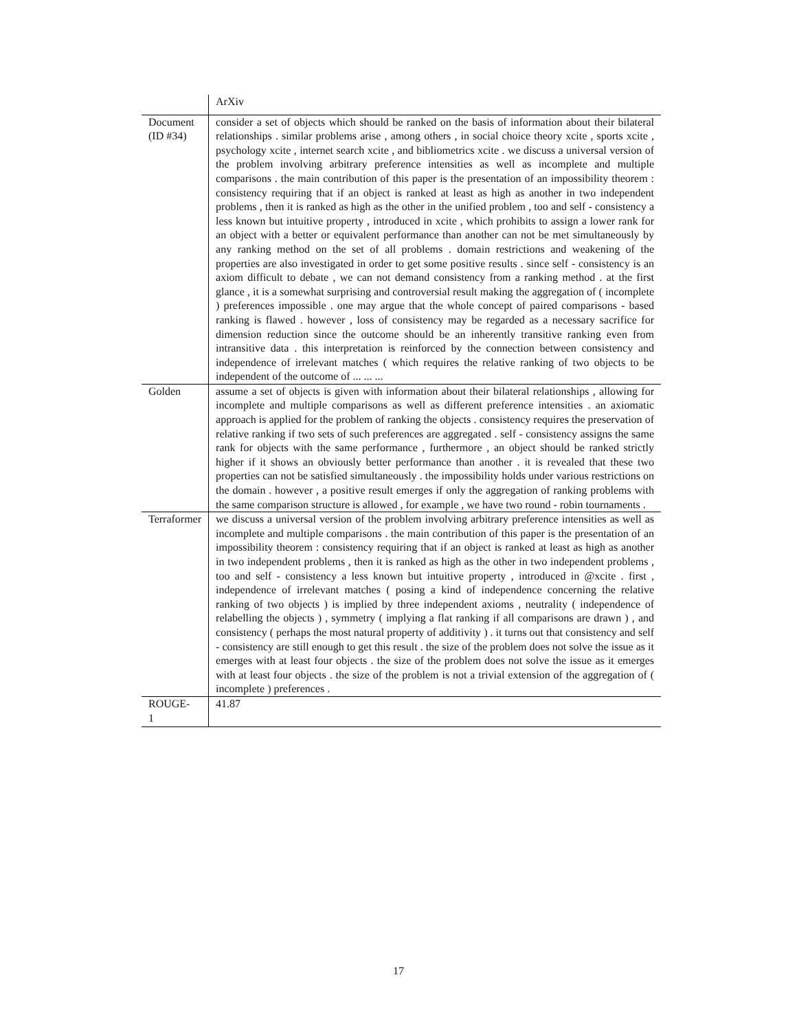| | ArXiv |
| --- | --- |
| Document (ID #34) | consider a set of objects which should be ranked on the basis of information about their bilateral relationships . similar problems arise , among others , in social choice theory xcite , sports xcite , psychology xcite , internet search xcite , and bibliometrics xcite . we discuss a universal version of the problem involving arbitrary preference intensities as well as incomplete and multiple comparisons . the main contribution of this paper is the presentation of an impossibility theorem : consistency requiring that if an object is ranked at least as high as another in two independent problems , then it is ranked as high as the other in the unified problem , too and self - consistency a less known but intuitive property , introduced in xcite , which prohibits to assign a lower rank for an object with a better or equivalent performance than another can not be met simultaneously by any ranking method on the set of all problems . domain restrictions and weakening of the properties are also investigated in order to get some positive results . since self - consistency is an axiom difficult to debate , we can not demand consistency from a ranking method . at the first glance , it is a somewhat surprising and controversial result making the aggregation of ( incomplete ) preferences impossible . one may argue that the whole concept of paired comparisons - based ranking is flawed . however , loss of consistency may be regarded as a necessary sacrifice for dimension reduction since the outcome should be an inherently transitive ranking even from intransitive data . this interpretation is reinforced by the connection between consistency and independence of irrelevant matches ( which requires the relative ranking of two objects to be independent of the outcome of ... ... ... |
| Golden | assume a set of objects is given with information about their bilateral relationships , allowing for incomplete and multiple comparisons as well as different preference intensities . an axiomatic approach is applied for the problem of ranking the objects . consistency requires the preservation of relative ranking if two sets of such preferences are aggregated . self - consistency assigns the same rank for objects with the same performance , furthermore , an object should be ranked strictly higher if it shows an obviously better performance than another . it is revealed that these two properties can not be satisfied simultaneously . the impossibility holds under various restrictions on the domain . however , a positive result emerges if only the aggregation of ranking problems with the same comparison structure is allowed , for example , we have two round - robin tournaments . |
| Terraformer | we discuss a universal version of the problem involving arbitrary preference intensities as well as incomplete and multiple comparisons . the main contribution of this paper is the presentation of an impossibility theorem : consistency requiring that if an object is ranked at least as high as another in two independent problems , then it is ranked as high as the other in two independent problems , too and self - consistency a less known but intuitive property , introduced in @xcite . first , independence of irrelevant matches ( posing a kind of independence concerning the relative ranking of two objects ) is implied by three independent axioms , neutrality ( independence of relabelling the objects ) , symmetry ( implying a flat ranking if all comparisons are drawn ) , and consistency ( perhaps the most natural property of additivity ) . it turns out that consistency and self - consistency are still enough to get this result . the size of the problem does not solve the issue as it emerges with at least four objects . the size of the problem does not solve the issue as it emerges with at least four objects . the size of the problem is not a trivial extension of the aggregation of ( incomplete ) preferences . |
| ROUGE- 1 | 41.87 |
17